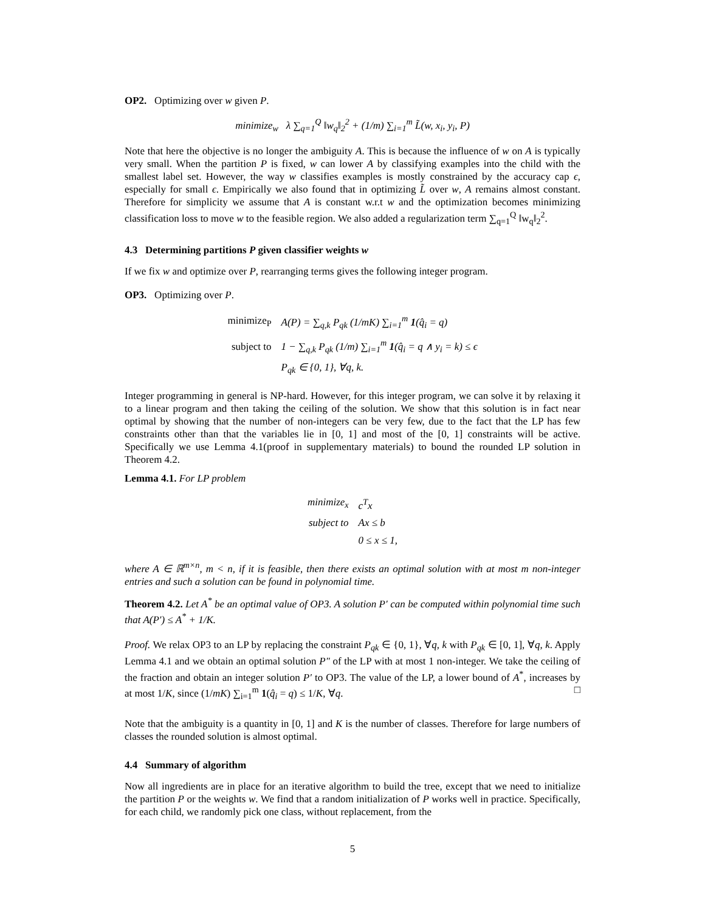OP2. Optimizing over w given P.
minimize<sub>w</sub> λ ∑<sub>q=1</sub><sup>Q</sup> ‖w<sub>q</sub>‖<sub>2</sub><sup>2</sup> + (1/m) ∑<sub>i=1</sub><sup>m</sup> L̃(w, x<sub>i</sub>, y<sub>i</sub>, P)
Note that here the objective is no longer the ambiguity A. This is because the influence of w on A is typically very small. When the partition P is fixed, w can lower A by classifying examples into the child with the smallest label set. However, the way w classifies examples is mostly constrained by the accuracy cap ϵ, especially for small ϵ. Empirically we also found that in optimizing L̃ over w, A remains almost constant. Therefore for simplicity we assume that A is constant w.r.t w and the optimization becomes minimizing classification loss to move w to the feasible region. We also added a regularization term ∑<sub>q=1</sub><sup>Q</sup> ‖w<sub>q</sub>‖<sub>2</sub><sup>2</sup>.
4.3 Determining partitions P given classifier weights w
If we fix w and optimize over P, rearranging terms gives the following integer program.
OP3. Optimizing over P.
| minimize<sub>P</sub> | A(P) = ∑<sub>q,k</sub> P<sub>qk</sub> (1/mK) ∑<sub>i=1</sub><sup>m</sup> 1 (q̂<sub>i</sub> = q) |
| subject to | 1 − ∑<sub>q,k</sub> P<sub>qk</sub> (1/m) ∑<sub>i=1</sub><sup>m</sup> 1 (q̂<sub>i</sub> = q ∧ y<sub>i</sub> = k) ≤ ϵ |
| | P<sub>qk</sub> ∈ {0, 1}, ∀q, k. |
Integer programming in general is NP-hard. However, for this integer program, we can solve it by relaxing it to a linear program and then taking the ceiling of the solution. We show that this solution is in fact near optimal by showing that the number of non-integers can be very few, due to the fact that the LP has few constraints other than that the variables lie in [0, 1] and most of the [0, 1] constraints will be active. Specifically we use Lemma 4.1(proof in supplementary materials) to bound the rounded LP solution in Theorem 4.2.
Lemma 4.1. For LP problem
| minimize<sub>x</sub> | c<sup>T</sup>x |
| subject to | Ax ≤ b |
| | 0 ≤ x ≤ 1, |
where A ∈ ℝ<sup>m×n</sup>, m < n, if it is feasible, then there exists an optimal solution with at most m non-integer entries and such a solution can be found in polynomial time.
Theorem 4.2. Let A<sup>*</sup> be an optimal value of OP3. A solution P′ can be computed within polynomial time such that A(P′) ≤ A<sup>*</sup> + 1/K.
Proof. We relax OP3 to an LP by replacing the constraint P<sub>qk</sub> ∈ {0, 1}, ∀q, k with P<sub>qk</sub> ∈ [0, 1], ∀q, k. Apply Lemma 4.1 and we obtain an optimal solution P″ of the LP with at most 1 non-integer. We take the ceiling of the fraction and obtain an integer solution P′ to OP3. The value of the LP, a lower bound of A<sup>*</sup>, increases by at most 1/K, since (1/mK) ∑<sub>i=1</sub><sup>m</sup> 1(q̂<sub>i</sub> = q) ≤ 1/K, ∀q. □
Note that the ambiguity is a quantity in [0, 1] and K is the number of classes. Therefore for large numbers of classes the rounded solution is almost optimal.
4.4 Summary of algorithm
Now all ingredients are in place for an iterative algorithm to build the tree, except that we need to initialize the partition P or the weights w. We find that a random initialization of P works well in practice. Specifically, for each child, we randomly pick one class, without replacement, from the
5